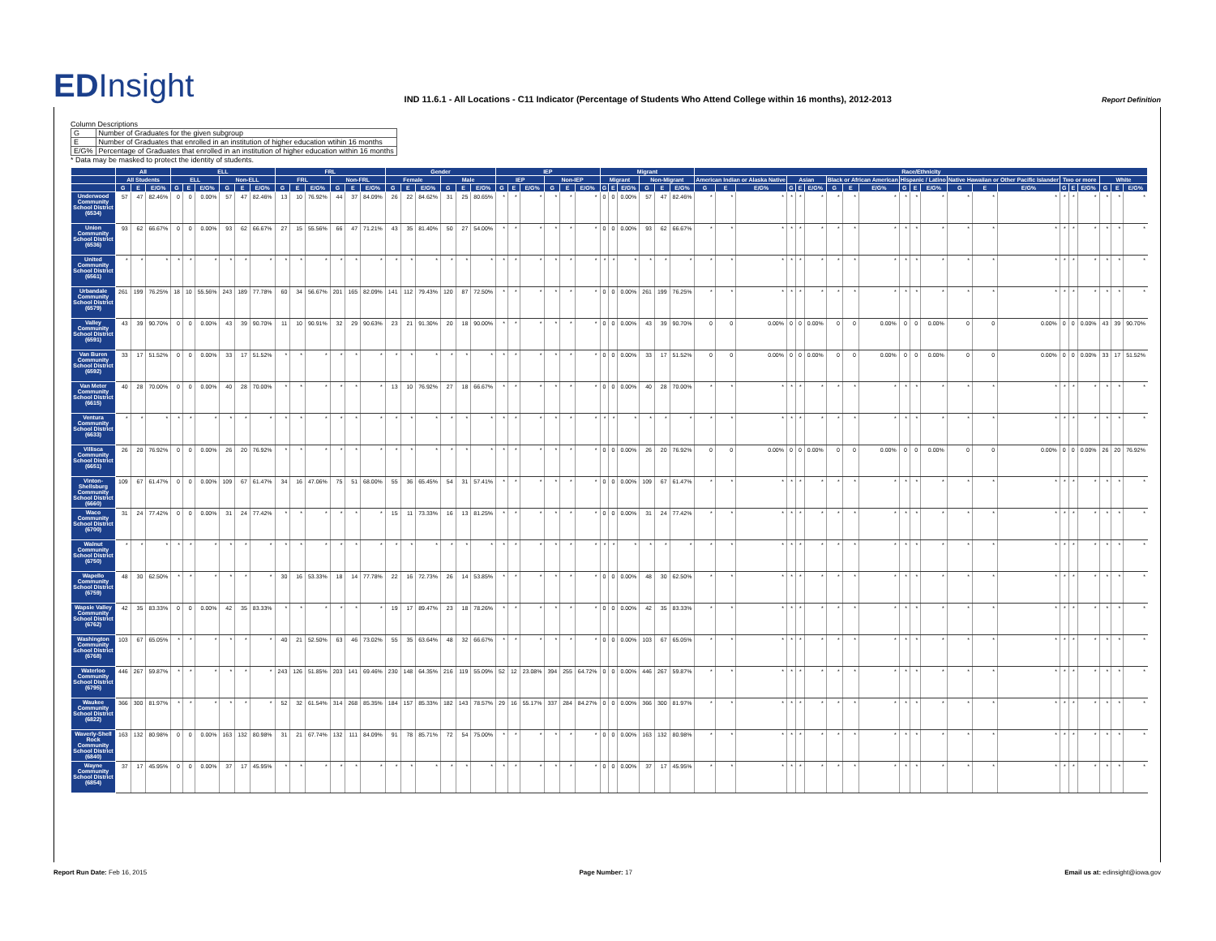EDInsight
IND 11.6.1 - All Locations - C11 Indicator (Percentage of Students Who Attend College within 16 months), 2012-2013
Report Definition
Column Descriptions
| G | Number of Graduates for the given subgroup |
| E | Number of Graduates that enrolled in an institution of higher education wtihin 16 months |
| E/G% | Percentage of Graduates that enrolled in an institution of higher education within 16 months |
* Data may be masked to protect the identity of students.
| | All | | | ELL | | | | | | FRL | | | | | | Gender | | | | | | IEP | | | | | | Migrant | | | | | | Race/Ethnicity | | | | | | | | | | | | | | | | | | | | |
| --- | --- | --- | --- | --- | --- | --- | --- | --- | --- | --- | --- | --- | --- | --- | --- | --- | --- | --- | --- | --- | --- | --- | --- | --- | --- | --- | --- | --- | --- | --- | --- | --- | --- | --- | --- | --- | --- | --- | --- | --- | --- | --- | --- | --- | --- | --- | --- | --- | --- | --- | --- | --- | --- | --- |
| | All Students | | | ELL | | | Non-ELL | | | FRL | | | Non-FRL | | | Female | | | Male | | | IEP | | | Non-IEP | | | Migrant | | | Non-Migrant | | | American Indian or Alaska Native | | | Asian | | | Black or African American | | | Hispanic / Latino | | | Native Hawaiian or Other Pacific Islander | | | Two or more | | | White | | |
| | G | E | E/G% | G | E | E/G% | G | E | E/G% | G | E | E/G% | G | E | E/G% | G | E | E/G% | G | E | E/G% | G | E | E/G% | G | E | E/G% | G | E | E/G% | G | E | E/G% | G | E | E/G% | G | E | E/G% | G | E | E/G% | G | E | E/G% | G | E | E/G% | G | E | E/G% | G | E | E/G% |
| Underwood Community School District (6534) | 57 | 47 | 82.46% | 0 | 0 | 0.00% | 57 | 47 | 82.46% | 13 | 10 | 76.92% | 44 | 37 | 84.09% | 26 | 22 | 84.62% | 31 | 25 | 80.65% | * | * | * | * | * | * | 0 | 0 | 0.00% | 57 | 47 | 82.46% | * | * | * | * | * | * | * | * | * | * | * | * | * | * | * | * | * | * | * | * | * |
| Union Community School District (6536) | 93 | 62 | 66.67% | 0 | 0 | 0.00% | 93 | 62 | 66.67% | 27 | 15 | 55.56% | 66 | 47 | 71.21% | 43 | 35 | 81.40% | 50 | 27 | 54.00% | * | * | * | * | * | * | 0 | 0 | 0.00% | 93 | 62 | 66.67% | * | * | * | * | * | * | * | * | * | * | * | * | * | * | * | * | * | * | * | * | * |
| United Community School District (6561) | * | * | * | * | * | * | * | * | * | * | * | * | * | * | * | * | * | * | * | * | * | * | * | * | * | * | * | * | * | * | * | * | * | * | * | * | * | * | * | * | * | * | * | * | * | * | * | * | * | * | * | * | * | * |
| Urbandale Community School District (6579) | 261 | 199 | 76.25% | 18 | 10 | 55.56% | 243 | 189 | 77.78% | 60 | 34 | 56.67% | 201 | 165 | 82.09% | 141 | 112 | 79.43% | 120 | 87 | 72.50% | * | * | * | * | * | * | 0 | 0 | 0.00% | 261 | 199 | 76.25% | * | * | * | * | * | * | * | * | * | * | * | * | * | * | * | * | * | * | * | * | * |
| Valley Community School District (6591) | 43 | 39 | 90.70% | 0 | 0 | 0.00% | 43 | 39 | 90.70% | 11 | 10 | 90.91% | 32 | 29 | 90.63% | 23 | 21 | 91.30% | 20 | 18 | 90.00% | * | * | * | * | * | * | 0 | 0 | 0.00% | 43 | 39 | 90.70% | 0 | 0 | 0.00% | 0 | 0 | 0.00% | 0 | 0 | 0.00% | 0 | 0 | 0.00% | 0 | 0 | 0.00% | 0 | 0 | 0.00% | 43 | 39 | 90.70% |
| Van Buren Community School District (6592) | 33 | 17 | 51.52% | 0 | 0 | 0.00% | 33 | 17 | 51.52% | * | * | * | * | * | * | * | * | * | * | * | * | * | * | * | * | * | * | 0 | 0 | 0.00% | 33 | 17 | 51.52% | 0 | 0 | 0.00% | 0 | 0 | 0.00% | 0 | 0 | 0.00% | 0 | 0 | 0.00% | 0 | 0 | 0.00% | 0 | 0 | 0.00% | 33 | 17 | 51.52% |
| Van Meter Community School District (6615) | 40 | 28 | 70.00% | 0 | 0 | 0.00% | 40 | 28 | 70.00% | * | * | * | * | * | * | 13 | 10 | 76.92% | 27 | 18 | 66.67% | * | * | * | * | * | * | 0 | 0 | 0.00% | 40 | 28 | 70.00% | * | * | * | * | * | * | * | * | * | * | * | * | * | * | * | * | * | * | * | * | * |
| Ventura Community School District (6633) | * | * | * | * | * | * | * | * | * | * | * | * | * | * | * | * | * | * | * | * | * | * | * | * | * | * | * | * | * | * | * | * | * | * | * | * | * | * | * | * | * | * | * | * | * | * | * | * | * | * | * | * | * | * |
| Villisca Community School District (6651) | 26 | 20 | 76.92% | 0 | 0 | 0.00% | 26 | 20 | 76.92% | * | * | * | * | * | * | * | * | * | * | * | * | * | * | * | * | * | * | 0 | 0 | 0.00% | 26 | 20 | 76.92% | 0 | 0 | 0.00% | 0 | 0 | 0.00% | 0 | 0 | 0.00% | 0 | 0 | 0.00% | 0 | 0 | 0.00% | 0 | 0 | 0.00% | 26 | 20 | 76.92% |
| Vinton-Shellsburg Community School District (6660) | 109 | 67 | 61.47% | 0 | 0 | 0.00% | 109 | 67 | 61.47% | 34 | 16 | 47.06% | 75 | 51 | 68.00% | 55 | 36 | 65.45% | 54 | 31 | 57.41% | * | * | * | * | * | * | 0 | 0 | 0.00% | 109 | 67 | 61.47% | * | * | * | * | * | * | * | * | * | * | * | * | * | * | * | * | * | * | * | * | * |
| Waco Community School District (6700) | 31 | 24 | 77.42% | 0 | 0 | 0.00% | 31 | 24 | 77.42% | * | * | * | * | * | * | 15 | 11 | 73.33% | 16 | 13 | 81.25% | * | * | * | * | * | * | 0 | 0 | 0.00% | 31 | 24 | 77.42% | * | * | * | * | * | * | * | * | * | * | * | * | * | * | * | * | * | * | * | * | * |
| Walnut Community School District (6750) | * | * | * | * | * | * | * | * | * | * | * | * | * | * | * | * | * | * | * | * | * | * | * | * | * | * | * | * | * | * | * | * | * | * | * | * | * | * | * | * | * | * | * | * | * | * | * | * | * | * | * | * | * | * |
| Wapello Community School District (6759) | 48 | 30 | 62.50% | * | * | * | * | * | * | 30 | 16 | 53.33% | 18 | 14 | 77.78% | 22 | 16 | 72.73% | 26 | 14 | 53.85% | * | * | * | * | * | * | 0 | 0 | 0.00% | 48 | 30 | 62.50% | * | * | * | * | * | * | * | * | * | * | * | * | * | * | * | * | * | * | * | * | * |
| Wapsie Valley Community School District (6762) | 42 | 35 | 83.33% | 0 | 0 | 0.00% | 42 | 35 | 83.33% | * | * | * | * | * | * | 19 | 17 | 89.47% | 23 | 18 | 78.26% | * | * | * | * | * | * | 0 | 0 | 0.00% | 42 | 35 | 83.33% | * | * | * | * | * | * | * | * | * | * | * | * | * | * | * | * | * | * | * | * | * |
| Washington Community School District (6768) | 103 | 67 | 65.05% | * | * | * | * | * | * | 40 | 21 | 52.50% | 63 | 46 | 73.02% | 55 | 35 | 63.64% | 48 | 32 | 66.67% | * | * | * | * | * | * | 0 | 0 | 0.00% | 103 | 67 | 65.05% | * | * | * | * | * | * | * | * | * | * | * | * | * | * | * | * | * | * | * | * | * |
| Waterloo Community School District (6795) | 446 | 267 | 59.87% | * | * | * | * | * | * | 243 | 126 | 51.85% | 203 | 141 | 69.46% | 230 | 148 | 64.35% | 216 | 119 | 55.09% | 52 | 12 | 23.08% | 394 | 255 | 64.72% | 0 | 0 | 0.00% | 446 | 267 | 59.87% | * | * | * | * | * | * | * | * | * | * | * | * | * | * | * | * | * | * | * | * | * |
| Waukee Community School District (6822) | 366 | 300 | 81.97% | * | * | * | * | * | * | 52 | 32 | 61.54% | 314 | 268 | 85.35% | 184 | 157 | 85.33% | 182 | 143 | 78.57% | 29 | 16 | 55.17% | 337 | 284 | 84.27% | 0 | 0 | 0.00% | 366 | 300 | 81.97% | * | * | * | * | * | * | * | * | * | * | * | * | * | * | * | * | * | * | * | * | * |
| Waverly-Shell Rock Community School District (6840) | 163 | 132 | 80.98% | 0 | 0 | 0.00% | 163 | 132 | 80.98% | 31 | 21 | 67.74% | 132 | 111 | 84.09% | 91 | 78 | 85.71% | 72 | 54 | 75.00% | * | * | * | * | * | * | 0 | 0 | 0.00% | 163 | 132 | 80.98% | * | * | * | * | * | * | * | * | * | * | * | * | * | * | * | * | * | * | * | * | * |
| Wayne Community School District (6854) | 37 | 17 | 45.95% | 0 | 0 | 0.00% | 37 | 17 | 45.95% | * | * | * | * | * | * | * | * | * | * | * | * | * | * | * | * | * | * | 0 | 0 | 0.00% | 37 | 17 | 45.95% | * | * | * | * | * | * | * | * | * | * | * | * | * | * | * | * | * | * | * | * | * |
Report Run Date: Feb 16, 2015 Page Number: 17 Email us at: edinsight@iowa.gov